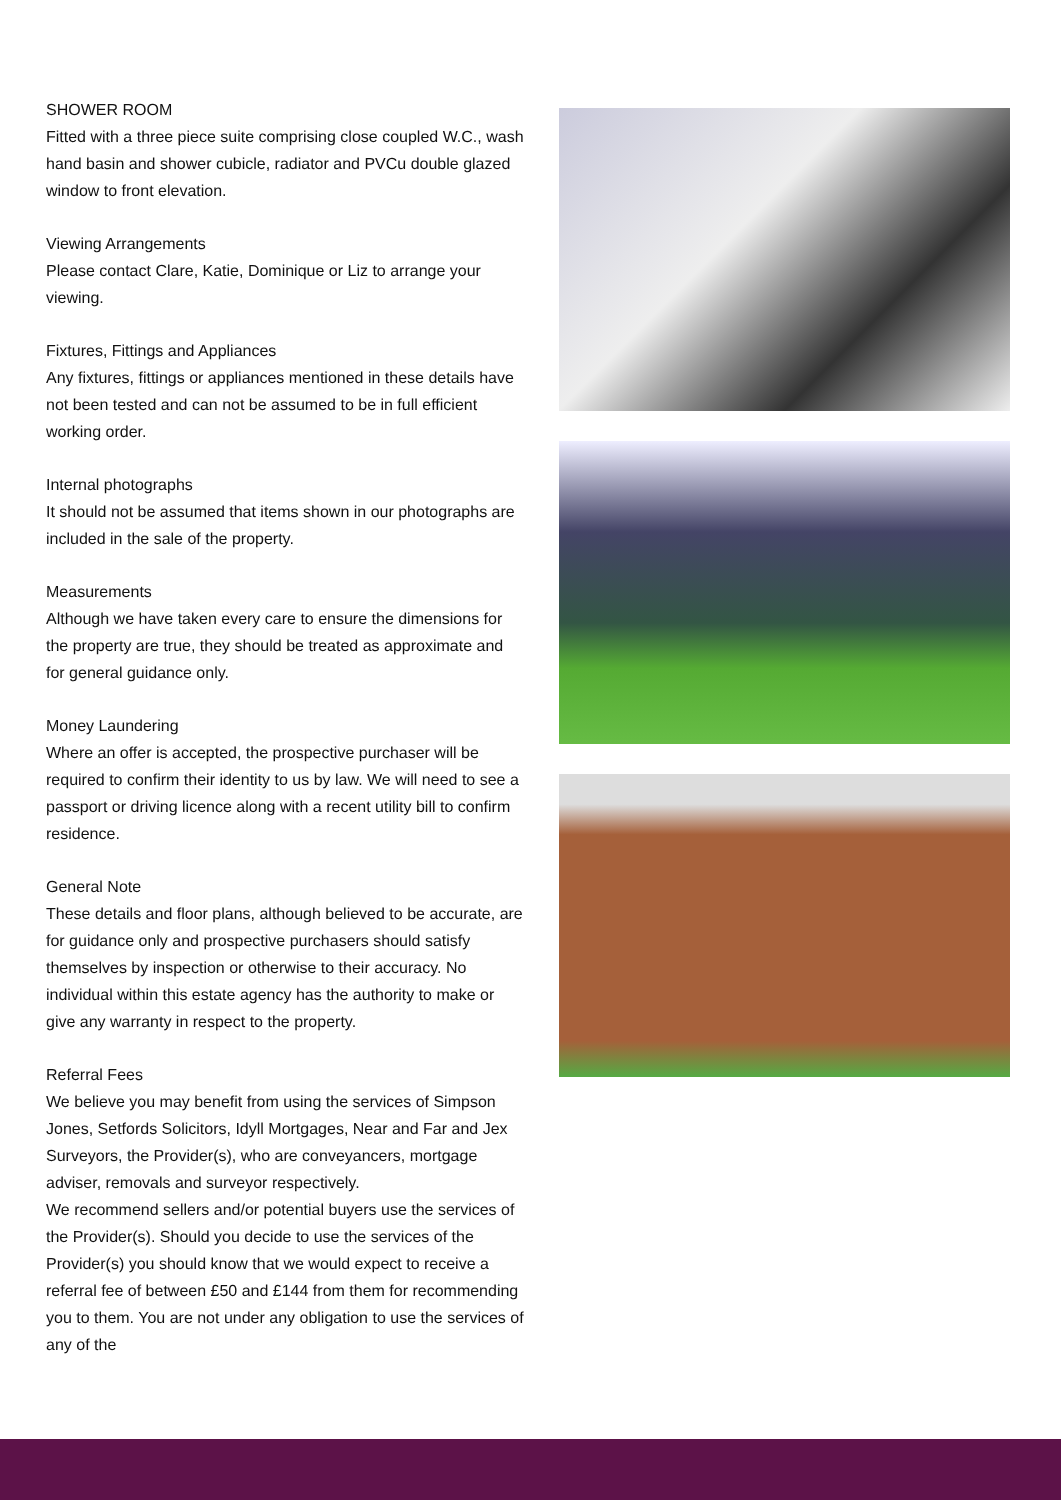SHOWER ROOM
Fitted with a three piece suite comprising close coupled W.C., wash hand basin and shower cubicle, radiator and PVCu double glazed window to front elevation.
Viewing Arrangements
Please contact Clare, Katie, Dominique or Liz to arrange your viewing.
Fixtures, Fittings and Appliances
Any fixtures, fittings or appliances mentioned in these details have not been tested and can not be assumed to be in full efficient working order.
Internal photographs
It should not be assumed that items shown in our photographs are included in the sale of the property.
Measurements
Although we have taken every care to ensure the dimensions for the property are true, they should be treated as approximate and for general guidance only.
Money Laundering
Where an offer is accepted, the prospective purchaser will be required to confirm their identity to us by law. We will need to see a passport or driving licence along with a recent utility bill to confirm residence.
General Note
These details and floor plans, although believed to be accurate, are for guidance only and prospective purchasers should satisfy themselves by inspection or otherwise to their accuracy. No individual within this estate agency has the authority to make or give any warranty in respect to the property.
Referral Fees
We believe you may benefit from using the services of Simpson Jones, Setfords Solicitors, Idyll Mortgages, Near and Far and Jex Surveyors, the Provider(s), who are conveyancers, mortgage adviser, removals and surveyor respectively.
We recommend sellers and/or potential buyers use the services of the Provider(s). Should you decide to use the services of the Provider(s) you should know that we would expect to receive a referral fee of between £50 and £144 from them for recommending you to them. You are not under any obligation to use the services of any of the